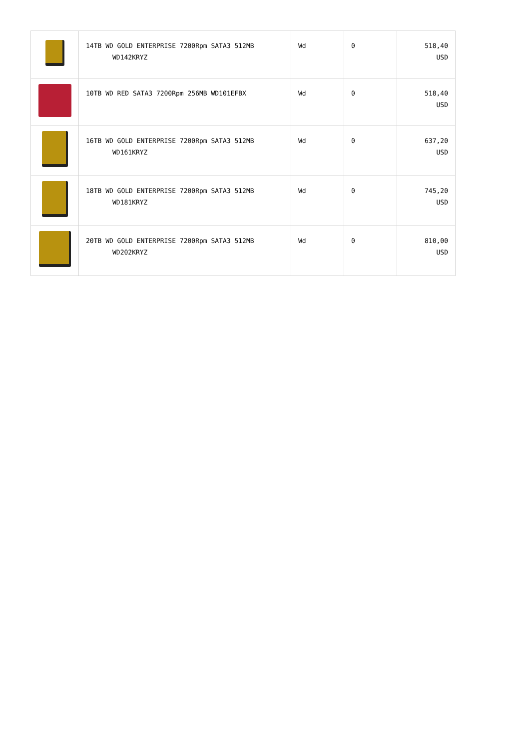| | 14TB WD GOLD ENTERPRISE 7200Rpm SATA3 512MB WD142KRYZ | Wd | 0 | 518,40 USD |
| | 10TB WD RED SATA3 7200Rpm 256MB WD101EFBX | Wd | 0 | 518,40 USD |
| | 16TB WD GOLD ENTERPRISE 7200Rpm SATA3 512MB WD161KRYZ | Wd | 0 | 637,20 USD |
| | 18TB WD GOLD ENTERPRISE 7200Rpm SATA3 512MB WD181KRYZ | Wd | 0 | 745,20 USD |
| | 20TB WD GOLD ENTERPRISE 7200Rpm SATA3 512MB WD202KRYZ | Wd | 0 | 810,00 USD |